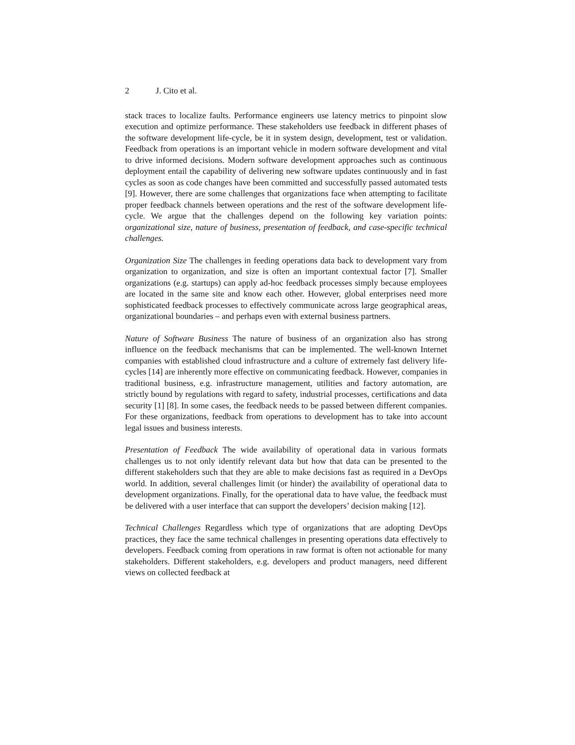2 J. Cito et al.
stack traces to localize faults. Performance engineers use latency metrics to pinpoint slow execution and optimize performance. These stakeholders use feedback in different phases of the software development life-cycle, be it in system design, development, test or validation. Feedback from operations is an important vehicle in modern software development and vital to drive informed decisions. Modern software development approaches such as continuous deployment entail the capability of delivering new software updates continuously and in fast cycles as soon as code changes have been committed and successfully passed automated tests [9]. However, there are some challenges that organizations face when attempting to facilitate proper feedback channels between operations and the rest of the software development life-cycle. We argue that the challenges depend on the following key variation points: organizational size, nature of business, presentation of feedback, and case-specific technical challenges.
Organization Size The challenges in feeding operations data back to development vary from organization to organization, and size is often an important contextual factor [7]. Smaller organizations (e.g. startups) can apply ad-hoc feedback processes simply because employees are located in the same site and know each other. However, global enterprises need more sophisticated feedback processes to effectively communicate across large geographical areas, organizational boundaries – and perhaps even with external business partners.
Nature of Software Business The nature of business of an organization also has strong influence on the feedback mechanisms that can be implemented. The well-known Internet companies with established cloud infrastructure and a culture of extremely fast delivery life-cycles [14] are inherently more effective on communicating feedback. However, companies in traditional business, e.g. infrastructure management, utilities and factory automation, are strictly bound by regulations with regard to safety, industrial processes, certifications and data security [1] [8]. In some cases, the feedback needs to be passed between different companies. For these organizations, feedback from operations to development has to take into account legal issues and business interests.
Presentation of Feedback The wide availability of operational data in various formats challenges us to not only identify relevant data but how that data can be presented to the different stakeholders such that they are able to make decisions fast as required in a DevOps world. In addition, several challenges limit (or hinder) the availability of operational data to development organizations. Finally, for the operational data to have value, the feedback must be delivered with a user interface that can support the developers’ decision making [12].
Technical Challenges Regardless which type of organizations that are adopting DevOps practices, they face the same technical challenges in presenting operations data effectively to developers. Feedback coming from operations in raw format is often not actionable for many stakeholders. Different stakeholders, e.g. developers and product managers, need different views on collected feedback at